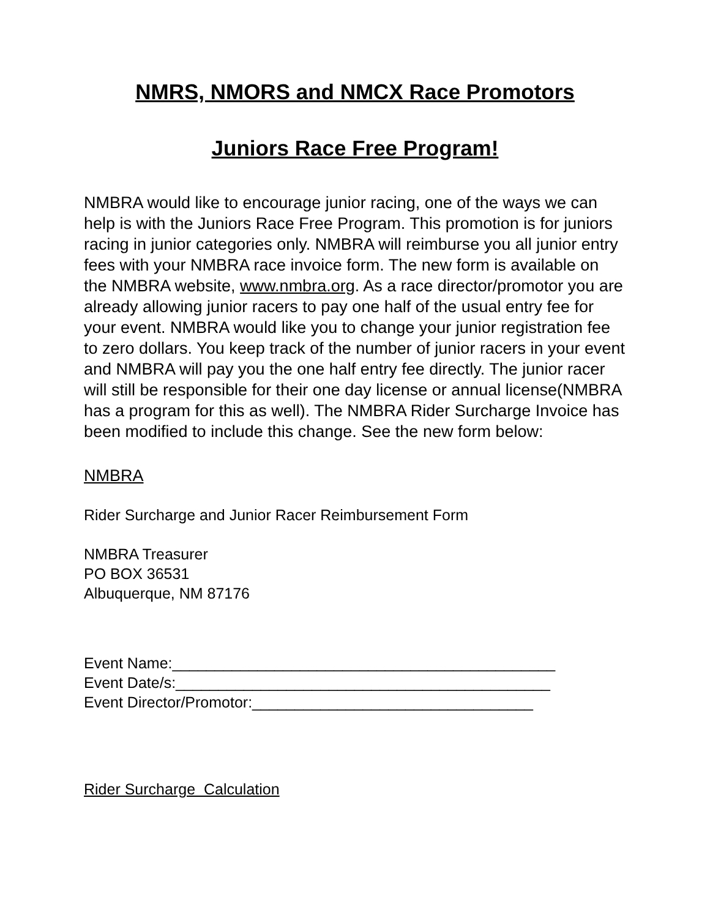NMRS, NMORS and NMCX Race Promotors
Juniors Race Free Program!
NMBRA would like to encourage junior racing, one of the ways we can help is with the Juniors Race Free Program. This promotion is for juniors racing in junior categories only. NMBRA will reimburse you all junior entry fees with your NMBRA race invoice form. The new form is available on the NMBRA website, www.nmbra.org. As a race director/promotor you are already allowing junior racers to pay one half of the usual entry fee for your event. NMBRA would like you to change your junior registration fee to zero dollars. You keep track of the number of junior racers in your event and NMBRA will pay you the one half entry fee directly. The junior racer will still be responsible for their one day license or annual license(NMBRA has a program for this as well). The NMBRA Rider Surcharge Invoice has been modified to include this change. See the new form below:
NMBRA
Rider Surcharge and Junior Racer Reimbursement Form
NMBRA Treasurer
PO BOX 36531
Albuquerque, NM 87176
Event Name:_____________________________________________
Event Date/s:____________________________________________
Event Director/Promotor:_________________________________
Rider Surcharge Calculation